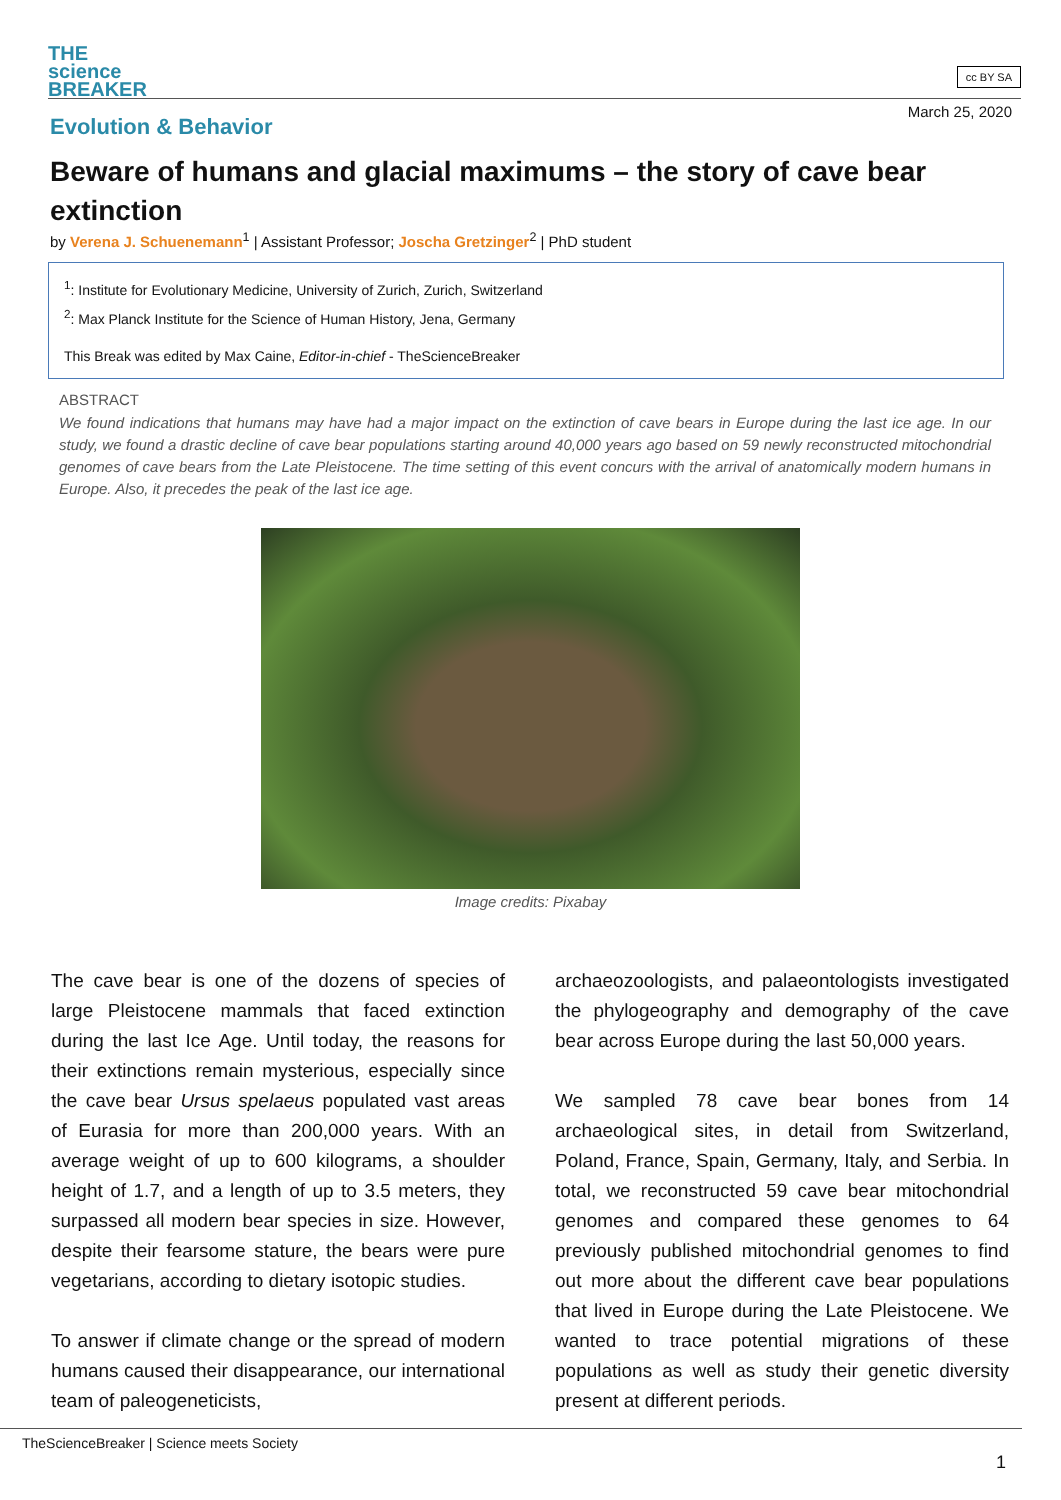THE
science
BREAKER
cc BY SA
March 25, 2020
Evolution & Behavior
Beware of humans and glacial maximums – the story of cave bear extinction
by Verena J. Schuenemann<sup>1</sup> | Assistant Professor; Joscha Gretzinger<sup>2</sup> | PhD student
<sup>1</sup>: Institute for Evolutionary Medicine, University of Zurich, Zurich, Switzerland
<sup>2</sup>: Max Planck Institute for the Science of Human History, Jena, Germany
This Break was edited by Max Caine, Editor-in-chief - TheScienceBreaker
ABSTRACT
We found indications that humans may have had a major impact on the extinction of cave bears in Europe during the last ice age. In our study, we found a drastic decline of cave bear populations starting around 40,000 years ago based on 59 newly reconstructed mitochondrial genomes of cave bears from the Late Pleistocene. The time setting of this event concurs with the arrival of anatomically modern humans in Europe. Also, it precedes the peak of the last ice age.
Image credits: Pixabay
The cave bear is one of the dozens of species of large Pleistocene mammals that faced extinction during the last Ice Age. Until today, the reasons for their extinctions remain mysterious, especially since the cave bear Ursus spelaeus populated vast areas of Eurasia for more than 200,000 years. With an average weight of up to 600 kilograms, a shoulder height of 1.7, and a length of up to 3.5 meters, they surpassed all modern bear species in size. However, despite their fearsome stature, the bears were pure vegetarians, according to dietary isotopic studies.
To answer if climate change or the spread of modern humans caused their disappearance, our international team of paleogeneticists,
archaeozoologists, and palaeontologists investigated the phylogeography and demography of the cave bear across Europe during the last 50,000 years.
We sampled 78 cave bear bones from 14 archaeological sites, in detail from Switzerland, Poland, France, Spain, Germany, Italy, and Serbia. In total, we reconstructed 59 cave bear mitochondrial genomes and compared these genomes to 64 previously published mitochondrial genomes to find out more about the different cave bear populations that lived in Europe during the Late Pleistocene. We wanted to trace potential migrations of these populations as well as study their genetic diversity present at different periods.
TheScienceBreaker | Science meets Society
1